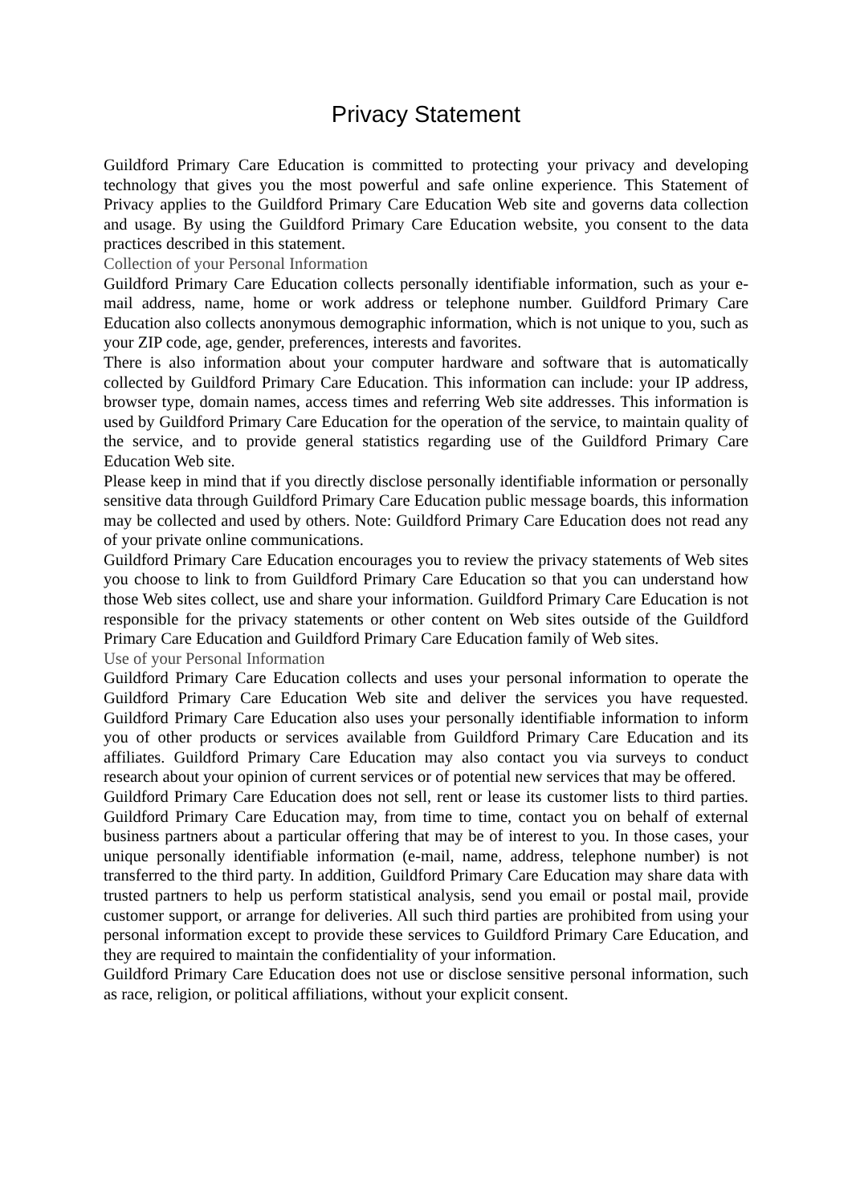Privacy Statement
Guildford Primary Care Education is committed to protecting your privacy and developing technology that gives you the most powerful and safe online experience. This Statement of Privacy applies to the Guildford Primary Care Education Web site and governs data collection and usage. By using the Guildford Primary Care Education website, you consent to the data practices described in this statement.
Collection of your Personal Information
Guildford Primary Care Education collects personally identifiable information, such as your e-mail address, name, home or work address or telephone number. Guildford Primary Care Education also collects anonymous demographic information, which is not unique to you, such as your ZIP code, age, gender, preferences, interests and favorites.
There is also information about your computer hardware and software that is automatically collected by Guildford Primary Care Education. This information can include: your IP address, browser type, domain names, access times and referring Web site addresses. This information is used by Guildford Primary Care Education for the operation of the service, to maintain quality of the service, and to provide general statistics regarding use of the Guildford Primary Care Education Web site.
Please keep in mind that if you directly disclose personally identifiable information or personally sensitive data through Guildford Primary Care Education public message boards, this information may be collected and used by others. Note: Guildford Primary Care Education does not read any of your private online communications.
Guildford Primary Care Education encourages you to review the privacy statements of Web sites you choose to link to from Guildford Primary Care Education so that you can understand how those Web sites collect, use and share your information. Guildford Primary Care Education is not responsible for the privacy statements or other content on Web sites outside of the Guildford Primary Care Education and Guildford Primary Care Education family of Web sites.
Use of your Personal Information
Guildford Primary Care Education collects and uses your personal information to operate the Guildford Primary Care Education Web site and deliver the services you have requested. Guildford Primary Care Education also uses your personally identifiable information to inform you of other products or services available from Guildford Primary Care Education and its affiliates. Guildford Primary Care Education may also contact you via surveys to conduct research about your opinion of current services or of potential new services that may be offered.
Guildford Primary Care Education does not sell, rent or lease its customer lists to third parties. Guildford Primary Care Education may, from time to time, contact you on behalf of external business partners about a particular offering that may be of interest to you. In those cases, your unique personally identifiable information (e-mail, name, address, telephone number) is not transferred to the third party. In addition, Guildford Primary Care Education may share data with trusted partners to help us perform statistical analysis, send you email or postal mail, provide customer support, or arrange for deliveries. All such third parties are prohibited from using your personal information except to provide these services to Guildford Primary Care Education, and they are required to maintain the confidentiality of your information.
Guildford Primary Care Education does not use or disclose sensitive personal information, such as race, religion, or political affiliations, without your explicit consent.